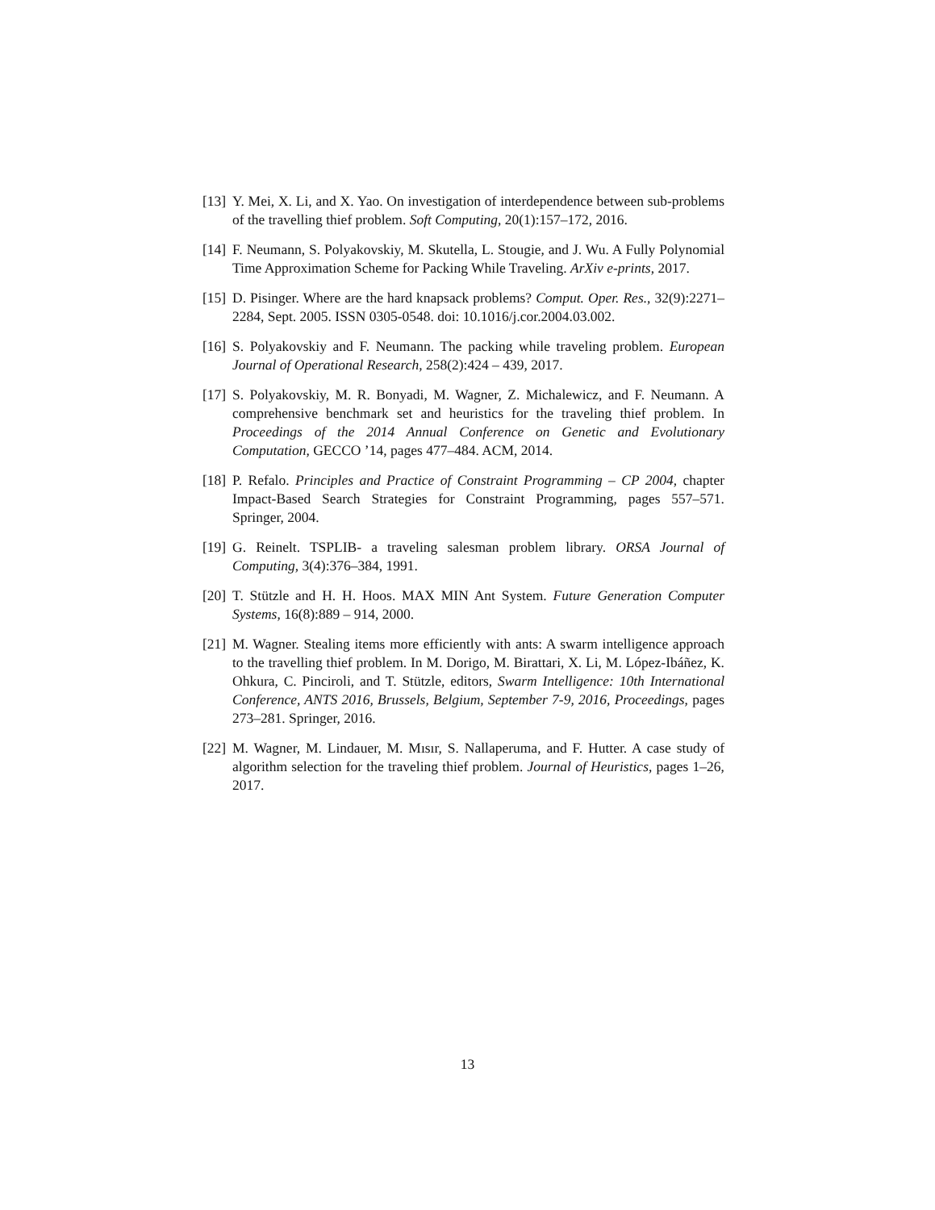[13] Y. Mei, X. Li, and X. Yao. On investigation of interdependence between sub-problems of the travelling thief problem. Soft Computing, 20(1):157–172, 2016.
[14] F. Neumann, S. Polyakovskiy, M. Skutella, L. Stougie, and J. Wu. A Fully Polynomial Time Approximation Scheme for Packing While Traveling. ArXiv e-prints, 2017.
[15] D. Pisinger. Where are the hard knapsack problems? Comput. Oper. Res., 32(9):2271–2284, Sept. 2005. ISSN 0305-0548. doi: 10.1016/j.cor.2004.03.002.
[16] S. Polyakovskiy and F. Neumann. The packing while traveling problem. European Journal of Operational Research, 258(2):424 – 439, 2017.
[17] S. Polyakovskiy, M. R. Bonyadi, M. Wagner, Z. Michalewicz, and F. Neumann. A comprehensive benchmark set and heuristics for the traveling thief problem. In Proceedings of the 2014 Annual Conference on Genetic and Evolutionary Computation, GECCO ’14, pages 477–484. ACM, 2014.
[18] P. Refalo. Principles and Practice of Constraint Programming – CP 2004, chapter Impact-Based Search Strategies for Constraint Programming, pages 557–571. Springer, 2004.
[19] G. Reinelt. TSPLIB- a traveling salesman problem library. ORSA Journal of Computing, 3(4):376–384, 1991.
[20] T. Stützle and H. H. Hoos. MAX MIN Ant System. Future Generation Computer Systems, 16(8):889 – 914, 2000.
[21] M. Wagner. Stealing items more efficiently with ants: A swarm intelligence approach to the travelling thief problem. In M. Dorigo, M. Birattari, X. Li, M. López-Ibáñez, K. Ohkura, C. Pinciroli, and T. Stützle, editors, Swarm Intelligence: 10th International Conference, ANTS 2016, Brussels, Belgium, September 7-9, 2016, Proceedings, pages 273–281. Springer, 2016.
[22] M. Wagner, M. Lindauer, M. Mısır, S. Nallaperuma, and F. Hutter. A case study of algorithm selection for the traveling thief problem. Journal of Heuristics, pages 1–26, 2017.
13